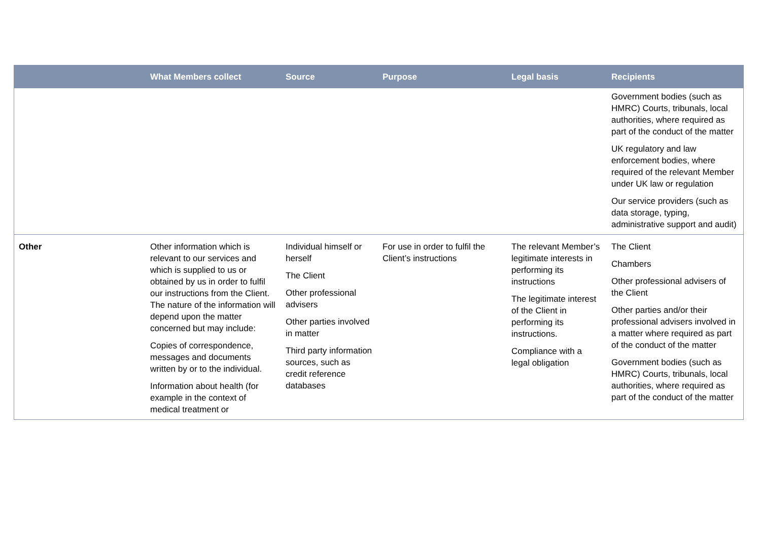| | What Members collect | Source | Purpose | Legal basis | Recipients |
| --- | --- | --- | --- | --- | --- |
| | | | | | Government bodies (such as HMRC) Courts, tribunals, local authorities, where required as part of the conduct of the matter UK regulatory and law enforcement bodies, where required of the relevant Member under UK law or regulation Our service providers (such as data storage, typing, administrative support and audit) |
| Other | Other information which is relevant to our services and which is supplied to us or obtained by us in order to fulfil our instructions from the Client. The nature of the information will depend upon the matter concerned but may include: Copies of correspondence, messages and documents written by or to the individual. Information about health (for example in the context of medical treatment or | Individual himself or herself The Client Other professional advisers Other parties involved in matter Third party information sources, such as credit reference databases | For use in order to fulfil the Client’s instructions | The relevant Member’s legitimate interests in performing its instructions The legitimate interest of the Client in performing its instructions. Compliance with a legal obligation | The Client Chambers Other professional advisers of the Client Other parties and/or their professional advisers involved in a matter where required as part of the conduct of the matter Government bodies (such as HMRC) Courts, tribunals, local authorities, where required as part of the conduct of the matter |